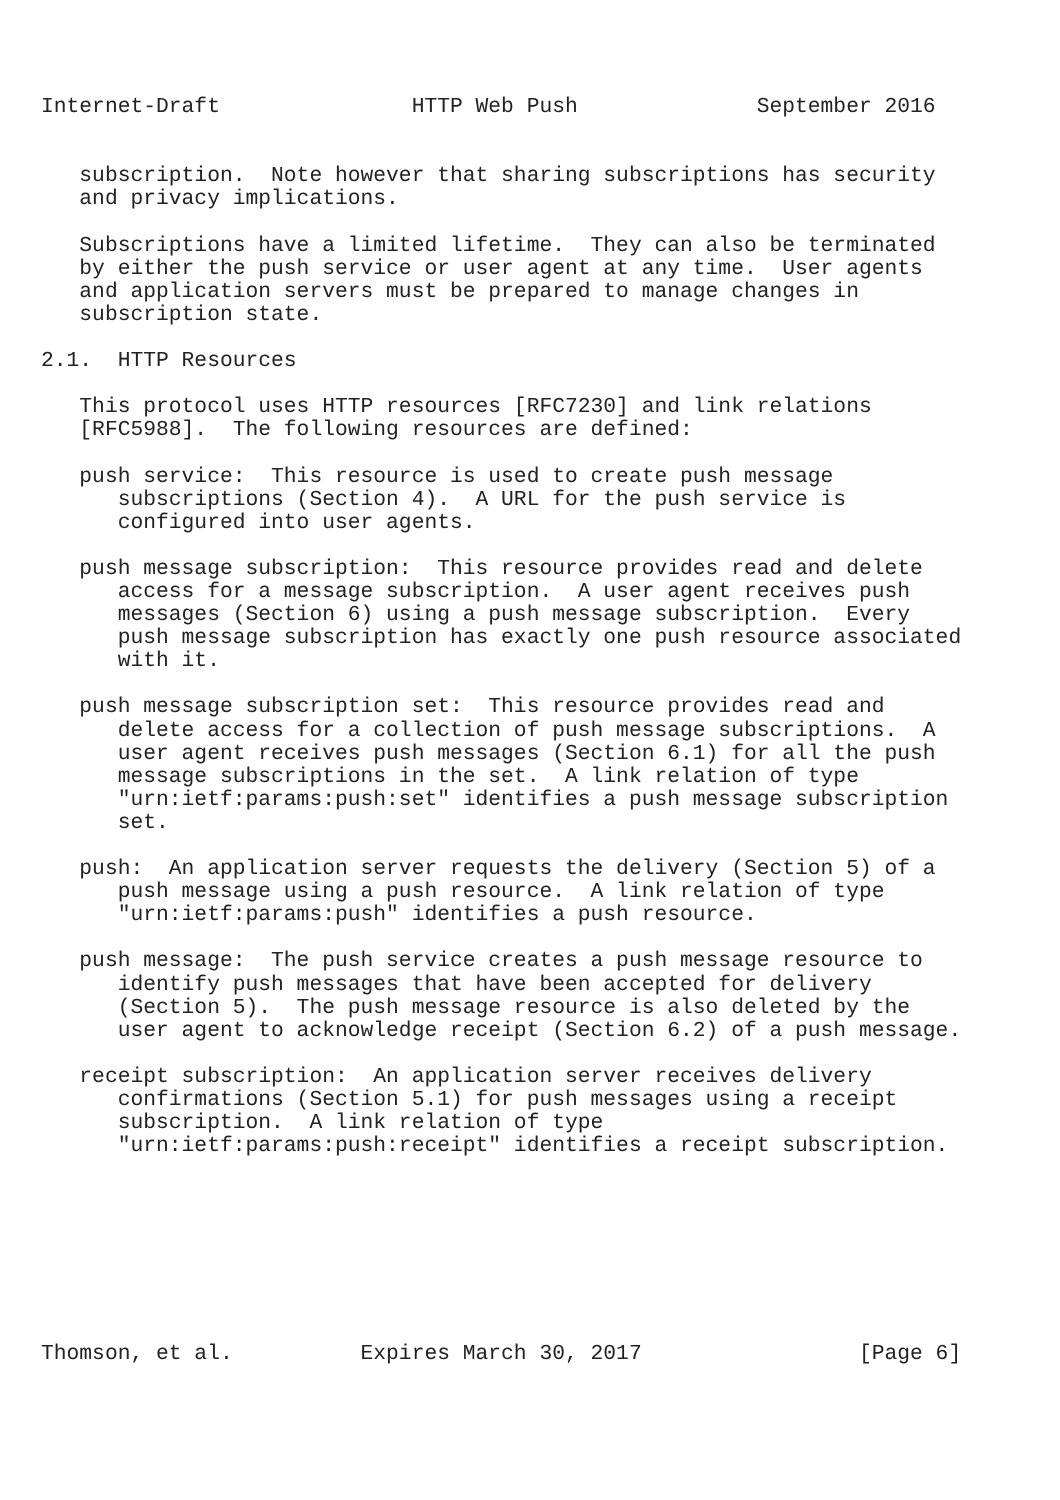Internet-Draft               HTTP Web Push              September 2016


   subscription.  Note however that sharing subscriptions has security
   and privacy implications.

   Subscriptions have a limited lifetime.  They can also be terminated
   by either the push service or user agent at any time.  User agents
   and application servers must be prepared to manage changes in
   subscription state.

2.1.  HTTP Resources

   This protocol uses HTTP resources [RFC7230] and link relations
   [RFC5988].  The following resources are defined:

   push service:  This resource is used to create push message
      subscriptions (Section 4).  A URL for the push service is
      configured into user agents.

   push message subscription:  This resource provides read and delete
      access for a message subscription.  A user agent receives push
      messages (Section 6) using a push message subscription.  Every
      push message subscription has exactly one push resource associated
      with it.

   push message subscription set:  This resource provides read and
      delete access for a collection of push message subscriptions.  A
      user agent receives push messages (Section 6.1) for all the push
      message subscriptions in the set.  A link relation of type
      "urn:ietf:params:push:set" identifies a push message subscription
      set.

   push:  An application server requests the delivery (Section 5) of a
      push message using a push resource.  A link relation of type
      "urn:ietf:params:push" identifies a push resource.

   push message:  The push service creates a push message resource to
      identify push messages that have been accepted for delivery
      (Section 5).  The push message resource is also deleted by the
      user agent to acknowledge receipt (Section 6.2) of a push message.

   receipt subscription:  An application server receives delivery
      confirmations (Section 5.1) for push messages using a receipt
      subscription.  A link relation of type
      "urn:ietf:params:push:receipt" identifies a receipt subscription.








Thomson, et al.          Expires March 30, 2017                 [Page 6]